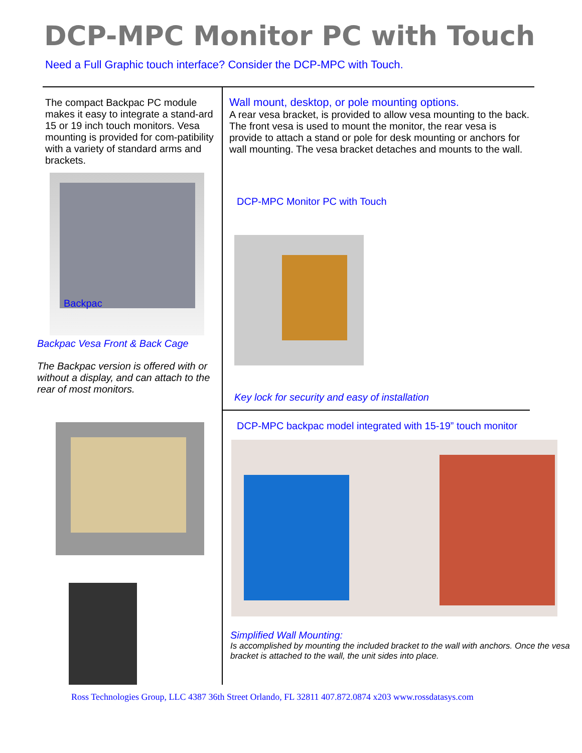DCP-MPC Monitor PC with Touch
Need a Full Graphic touch interface? Consider the DCP-MPC with Touch.
The compact Backpac PC module makes it easy to integrate a stand-ard 15 or 19 inch touch monitors. Vesa mounting is provided for com-patibility with a variety of standard arms and brackets.
Backpac
Backpac Vesa Front & Back Cage
The Backpac version is offered with or without a display, and can attach to the rear of most monitors.
Wall mount, desktop, or pole mounting options.
A rear vesa bracket, is provided to allow vesa mounting to the back. The front vesa is used to mount the monitor, the rear vesa is provide to attach a stand or pole for desk mounting or anchors for wall mounting. The vesa bracket detaches and mounts to the wall.
DCP-MPC Monitor PC with Touch
Key lock for security and easy of installation
DCP-MPC backpac model integrated with 15-19” touch monitor
Simplified Wall Mounting:
Is accomplished by mounting the included bracket to the wall with anchors. Once the vesa bracket is attached to the wall, the unit sides into place.
Ross Technologies Group, LLC 4387 36th Street Orlando, FL 32811 407.872.0874 x203 www.rossdatasys.com